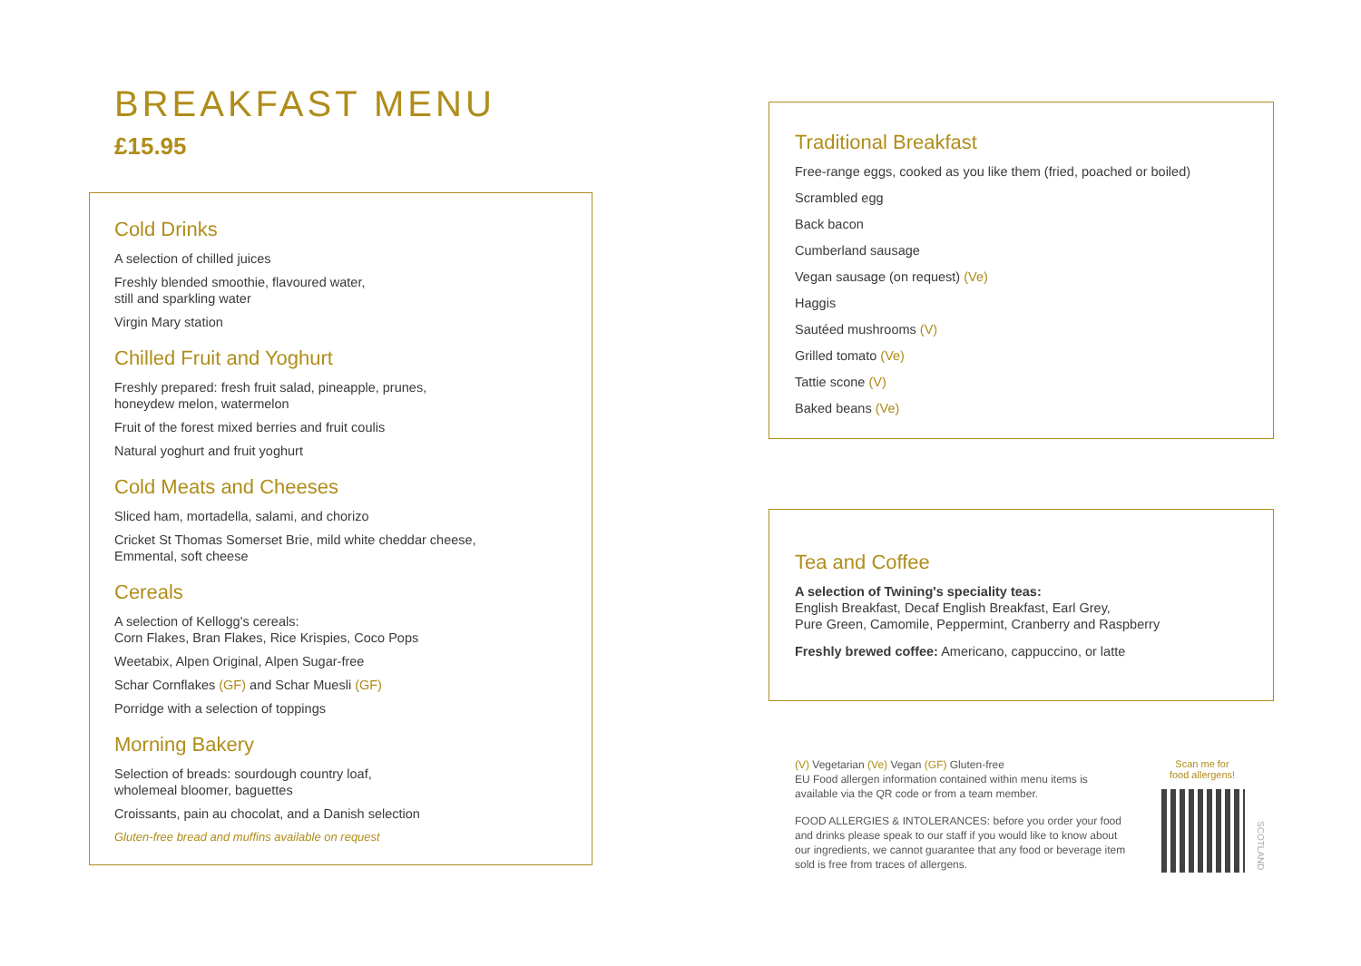BREAKFAST MENU
£15.95
Cold Drinks
A selection of chilled juices
Freshly blended smoothie, flavoured water,
still and sparkling water
Virgin Mary station
Chilled Fruit and Yoghurt
Freshly prepared: fresh fruit salad, pineapple, prunes,
honeydew melon, watermelon
Fruit of the forest mixed berries and fruit coulis
Natural yoghurt and fruit yoghurt
Cold Meats and Cheeses
Sliced ham, mortadella, salami, and chorizo
Cricket St Thomas Somerset Brie, mild white cheddar cheese,
Emmental, soft cheese
Cereals
A selection of Kellogg's cereals:
Corn Flakes, Bran Flakes, Rice Krispies, Coco Pops
Weetabix, Alpen Original, Alpen Sugar-free
Schar Cornflakes (GF) and Schar Muesli (GF)
Porridge with a selection of toppings
Morning Bakery
Selection of breads: sourdough country loaf,
wholemeal bloomer, baguettes
Croissants, pain au chocolat, and a Danish selection
Gluten-free bread and muffins available on request
Traditional Breakfast
Free-range eggs, cooked as you like them (fried, poached or boiled)
Scrambled egg
Back bacon
Cumberland sausage
Vegan sausage (on request) (Ve)
Haggis
Sautéed mushrooms (V)
Grilled tomato (Ve)
Tattie scone (V)
Baked beans (Ve)
Tea and Coffee
A selection of Twining's speciality teas:
English Breakfast, Decaf English Breakfast, Earl Grey,
Pure Green, Camomile, Peppermint, Cranberry and Raspberry
Freshly brewed coffee: Americano, cappuccino, or latte
(V) Vegetarian (Ve) Vegan (GF) Gluten-free
EU Food allergen information contained within menu items is available via the QR code or from a team member.
FOOD ALLERGIES & INTOLERANCES: before you order your food and drinks please speak to our staff if you would like to know about our ingredients, we cannot guarantee that any food or beverage item sold is free from traces of allergens.
Scan me for
food allergens!
SCOTLAND